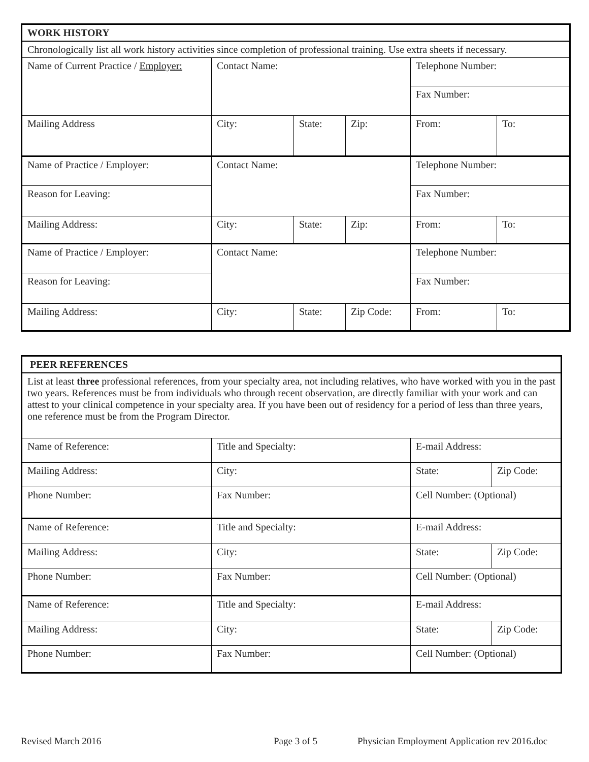| WORK HISTORY | | | | | |
| --- | --- | --- | --- | --- | --- |
| Chronologically list all work history activities since completion of professional training. Use extra sheets if necessary. | | | | | |
| Name of Current Practice / Employer: | Contact Name: | | | Telephone Number: | |
| | | | | Fax Number: | |
| Mailing Address | City: | State: | Zip: | From: | To: |
| Name of Practice / Employer: | Contact Name: | | | Telephone Number: | |
| Reason for Leaving: | | | | Fax Number: | |
| Mailing Address: | City: | State: | Zip: | From: | To: |
| Name of Practice / Employer: | Contact Name: | | | Telephone Number: | |
| Reason for Leaving: | | | | Fax Number: | |
| Mailing Address: | City: | State: | Zip Code: | From: | To: |
| PEER REFERENCES | | | |
| --- | --- | --- | --- |
| List at least three professional references, from your specialty area, not including relatives, who have worked with you in the past two years. References must be from individuals who through recent observation, are directly familiar with your work and can attest to your clinical competence in your specialty area. If you have been out of residency for a period of less than three years, one reference must be from the Program Director. | | | |
| Name of Reference: | Title and Specialty: | E-mail Address: | |
| Mailing Address: | City: | State: | Zip Code: |
| Phone Number: | Fax Number: | Cell Number: (Optional) | |
| Name of Reference: | Title and Specialty: | E-mail Address: | |
| Mailing Address: | City: | State: | Zip Code: |
| Phone Number: | Fax Number: | Cell Number: (Optional) | |
| Name of Reference: | Title and Specialty: | E-mail Address: | |
| Mailing Address: | City: | State: | Zip Code: |
| Phone Number: | Fax Number: | Cell Number: (Optional) | |
Revised March 2016 Page 3 of 5 Physician Employment Application rev 2016.doc